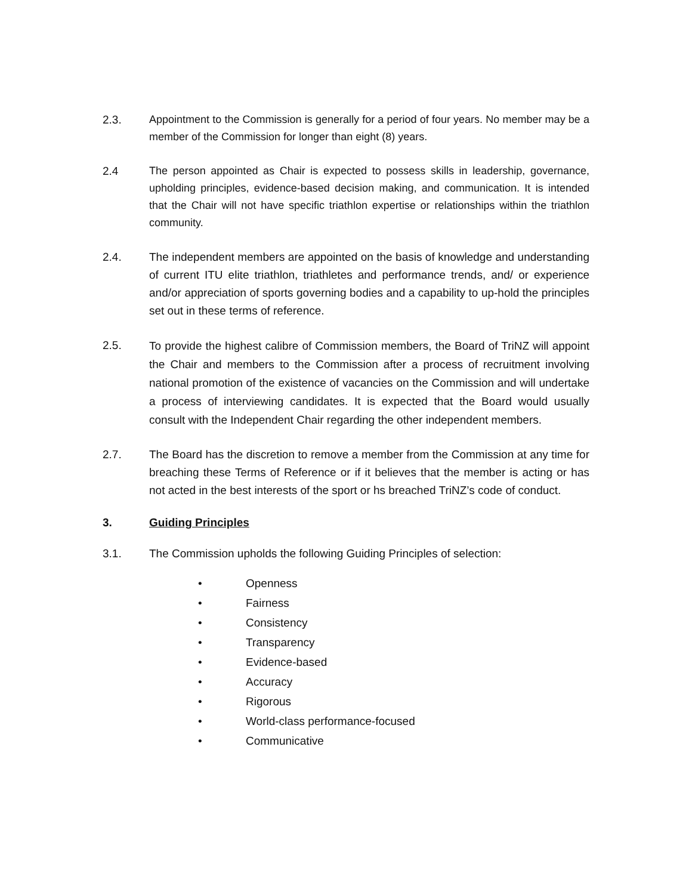2.3.
Appointment to the Commission is generally for a period of four years. No member may be a member of the Commission for longer than eight (8) years.
2.4
The person appointed as Chair is expected to possess skills in leadership, governance, upholding principles, evidence-based decision making, and communication. It is intended that the Chair will not have specific triathlon expertise or relationships within the triathlon community.
2.4. The independent members are appointed on the basis of knowledge and understanding of current ITU elite triathlon, triathletes and performance trends, and/ or experience and/or appreciation of sports governing bodies and a capability to up-hold the principles set out in these terms of reference.
2.5.
To provide the highest calibre of Commission members, the Board of TriNZ will appoint the Chair and members to the Commission after a process of recruitment involving national promotion of the existence of vacancies on the Commission and will undertake a process of interviewing candidates. It is expected that the Board would usually consult with the Independent Chair regarding the other independent members.
2.7. The Board has the discretion to remove a member from the Commission at any time for breaching these Terms of Reference or if it believes that the member is acting or has not acted in the best interests of the sport or hs breached TriNZ’s code of conduct.
3. Guiding Principles
3.1. The Commission upholds the following Guiding Principles of selection:
• Openness
• Fairness
• Consistency
• Transparency
• Evidence-based
• Accuracy
• Rigorous
• World-class performance-focused
• Communicative